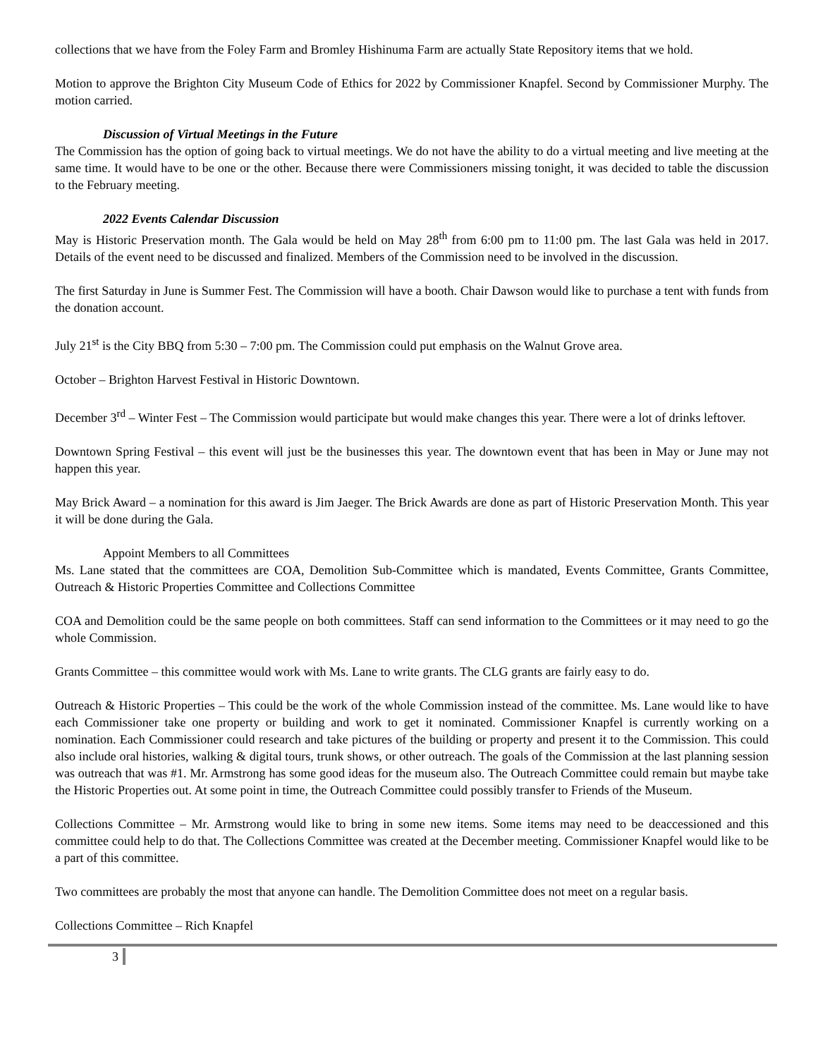collections that we have from the Foley Farm and Bromley Hishinuma Farm are actually State Repository items that we hold.
Motion to approve the Brighton City Museum Code of Ethics for 2022 by Commissioner Knapfel. Second by Commissioner Murphy. The motion carried.
Discussion of Virtual Meetings in the Future
The Commission has the option of going back to virtual meetings. We do not have the ability to do a virtual meeting and live meeting at the same time. It would have to be one or the other. Because there were Commissioners missing tonight, it was decided to table the discussion to the February meeting.
2022 Events Calendar Discussion
May is Historic Preservation month. The Gala would be held on May 28<sup>th</sup> from 6:00 pm to 11:00 pm. The last Gala was held in 2017. Details of the event need to be discussed and finalized. Members of the Commission need to be involved in the discussion.
The first Saturday in June is Summer Fest. The Commission will have a booth. Chair Dawson would like to purchase a tent with funds from the donation account.
July 21<sup>st</sup> is the City BBQ from 5:30 – 7:00 pm. The Commission could put emphasis on the Walnut Grove area.
October – Brighton Harvest Festival in Historic Downtown.
December 3<sup>rd</sup> – Winter Fest – The Commission would participate but would make changes this year. There were a lot of drinks leftover.
Downtown Spring Festival – this event will just be the businesses this year. The downtown event that has been in May or June may not happen this year.
May Brick Award – a nomination for this award is Jim Jaeger. The Brick Awards are done as part of Historic Preservation Month. This year it will be done during the Gala.
Appoint Members to all Committees
Ms. Lane stated that the committees are COA, Demolition Sub-Committee which is mandated, Events Committee, Grants Committee, Outreach & Historic Properties Committee and Collections Committee
COA and Demolition could be the same people on both committees. Staff can send information to the Committees or it may need to go the whole Commission.
Grants Committee – this committee would work with Ms. Lane to write grants. The CLG grants are fairly easy to do.
Outreach & Historic Properties – This could be the work of the whole Commission instead of the committee. Ms. Lane would like to have each Commissioner take one property or building and work to get it nominated. Commissioner Knapfel is currently working on a nomination. Each Commissioner could research and take pictures of the building or property and present it to the Commission. This could also include oral histories, walking & digital tours, trunk shows, or other outreach. The goals of the Commission at the last planning session was outreach that was #1. Mr. Armstrong has some good ideas for the museum also. The Outreach Committee could remain but maybe take the Historic Properties out. At some point in time, the Outreach Committee could possibly transfer to Friends of the Museum.
Collections Committee – Mr. Armstrong would like to bring in some new items. Some items may need to be deaccessioned and this committee could help to do that. The Collections Committee was created at the December meeting. Commissioner Knapfel would like to be a part of this committee.
Two committees are probably the most that anyone can handle. The Demolition Committee does not meet on a regular basis.
Collections Committee – Rich Knapfel
3